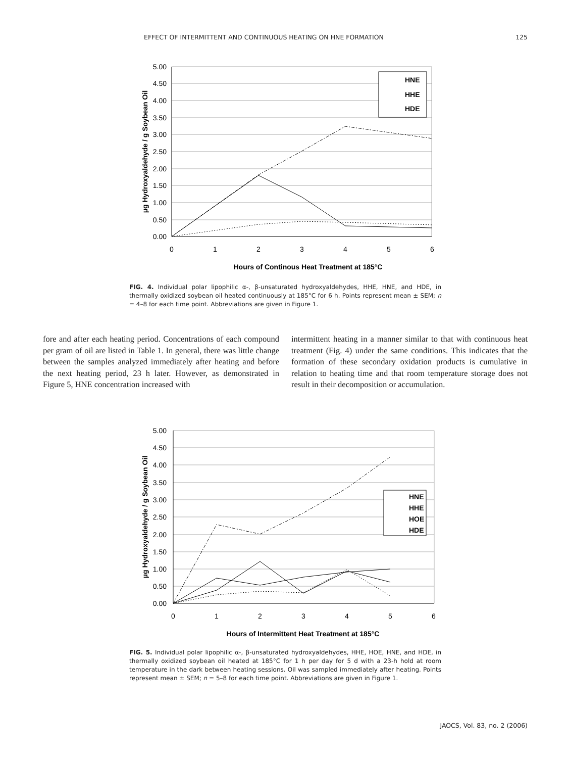EFFECT OF INTERMITTENT AND CONTINUOUS HEATING ON HNE FORMATION 125
5.00
4.50
4.00
3.50
3.00
2.50
2.00
1.50
1.00
0.50
0.00
0
1
2
3
4
5
6
HNE
HHE
HDE
Hours of Continous Heat Treatment at 185°C
µg Hydroxyaldehyde / g Soybean Oil
FIG. 4. Individual polar lipophilic α-, β-unsaturated hydroxyaldehydes, HHE, HNE, and HDE, in thermally oxidized soybean oil heated continuously at 185°C for 6 h. Points represent mean ± SEM; n = 4–8 for each time point. Abbreviations are given in Figure 1.
fore and after each heating period. Concentrations of each compound per gram of oil are listed in Table 1. In general, there was little change between the samples analyzed immediately after heating and before the next heating period, 23 h later. However, as demonstrated in Figure 5, HNE concentration increased with
intermittent heating in a manner similar to that with continuous heat treatment (Fig. 4) under the same conditions. This indicates that the formation of these secondary oxidation products is cumulative in relation to heating time and that room temperature storage does not result in their decomposition or accumulation.
5.00
4.50
4.00
3.50
3.00
2.50
2.00
1.50
1.00
0.50
0.00
0
1
2
3
4
5
6
HNE
HHE
HOE
HDE
Hours of Intermittent Heat Treatment at 185°C
µg Hydroxyaldehyde / g Soybean Oil
FIG. 5. Individual polar lipophilic α-, β-unsaturated hydroxyaldehydes, HHE, HOE, HNE, and HDE, in thermally oxidized soybean oil heated at 185°C for 1 h per day for 5 d with a 23-h hold at room temperature in the dark between heating sessions. Oil was sampled immediately after heating. Points represent mean ± SEM; n = 5–8 for each time point. Abbreviations are given in Figure 1.
JAOCS, Vol. 83, no. 2 (2006)